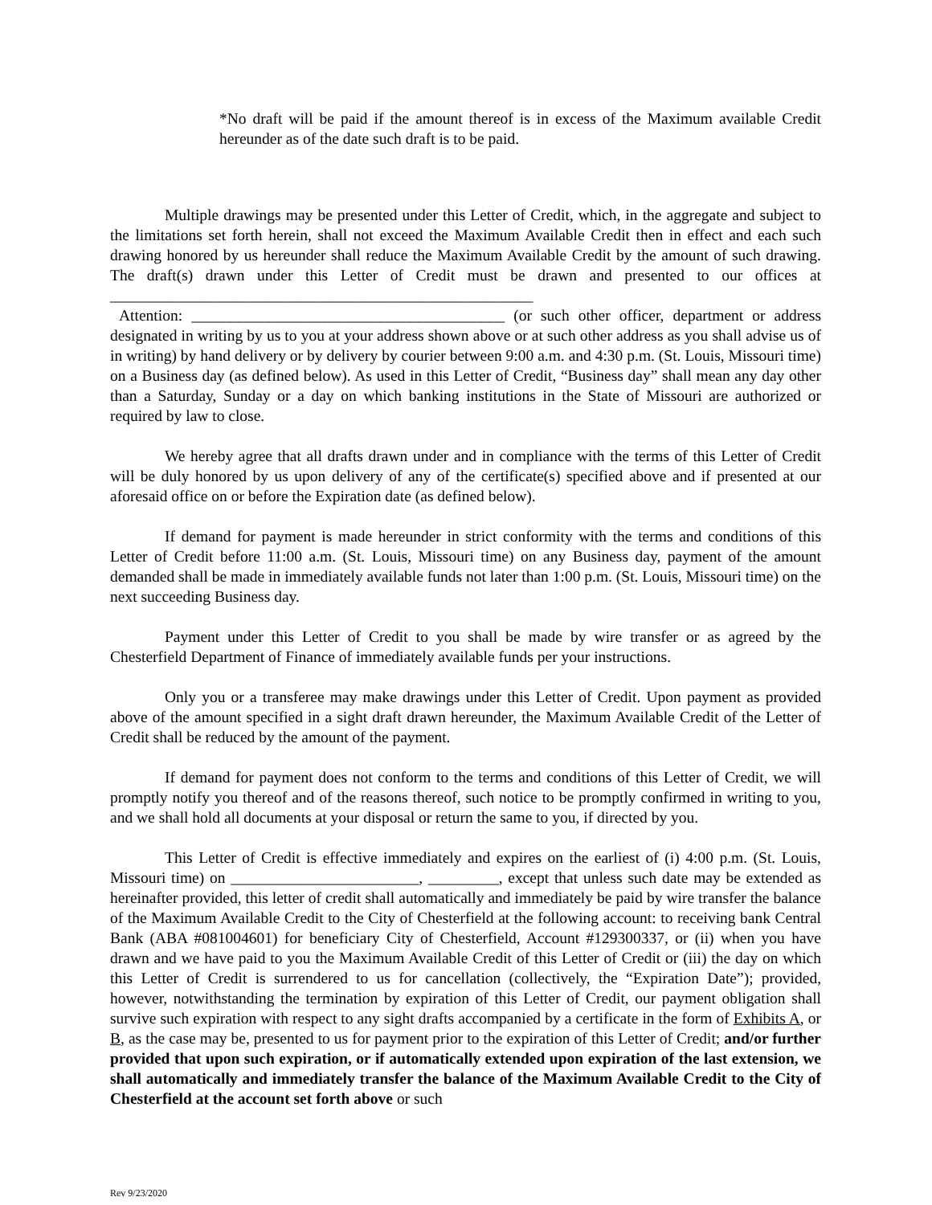*No draft will be paid if the amount thereof is in excess of the Maximum available Credit hereunder as of the date such draft is to be paid.
Multiple drawings may be presented under this Letter of Credit, which, in the aggregate and subject to the limitations set forth herein, shall not exceed the Maximum Available Credit then in effect and each such drawing honored by us hereunder shall reduce the Maximum Available Credit by the amount of such drawing. The draft(s) drawn under this Letter of Credit must be drawn and presented to our offices at ______________________________________________________
Attention: ________________________________________ (or such other officer, department or address designated in writing by us to you at your address shown above or at such other address as you shall advise us of in writing) by hand delivery or by delivery by courier between 9:00 a.m. and 4:30 p.m. (St. Louis, Missouri time) on a Business day (as defined below). As used in this Letter of Credit, “Business day” shall mean any day other than a Saturday, Sunday or a day on which banking institutions in the State of Missouri are authorized or required by law to close.
We hereby agree that all drafts drawn under and in compliance with the terms of this Letter of Credit will be duly honored by us upon delivery of any of the certificate(s) specified above and if presented at our aforesaid office on or before the Expiration date (as defined below).
If demand for payment is made hereunder in strict conformity with the terms and conditions of this Letter of Credit before 11:00 a.m. (St. Louis, Missouri time) on any Business day, payment of the amount demanded shall be made in immediately available funds not later than 1:00 p.m. (St. Louis, Missouri time) on the next succeeding Business day.
Payment under this Letter of Credit to you shall be made by wire transfer or as agreed by the Chesterfield Department of Finance of immediately available funds per your instructions.
Only you or a transferee may make drawings under this Letter of Credit. Upon payment as provided above of the amount specified in a sight draft drawn hereunder, the Maximum Available Credit of the Letter of Credit shall be reduced by the amount of the payment.
If demand for payment does not conform to the terms and conditions of this Letter of Credit, we will promptly notify you thereof and of the reasons thereof, such notice to be promptly confirmed in writing to you, and we shall hold all documents at your disposal or return the same to you, if directed by you.
This Letter of Credit is effective immediately and expires on the earliest of (i) 4:00 p.m. (St. Louis, Missouri time) on ________________________, _________, except that unless such date may be extended as hereinafter provided, this letter of credit shall automatically and immediately be paid by wire transfer the balance of the Maximum Available Credit to the City of Chesterfield at the following account: to receiving bank Central Bank (ABA #081004601) for beneficiary City of Chesterfield, Account #129300337, or (ii) when you have drawn and we have paid to you the Maximum Available Credit of this Letter of Credit or (iii) the day on which this Letter of Credit is surrendered to us for cancellation (collectively, the “Expiration Date”); provided, however, notwithstanding the termination by expiration of this Letter of Credit, our payment obligation shall survive such expiration with respect to any sight drafts accompanied by a certificate in the form of Exhibits A, or B, as the case may be, presented to us for payment prior to the expiration of this Letter of Credit; and/or further provided that upon such expiration, or if automatically extended upon expiration of the last extension, we shall automatically and immediately transfer the balance of the Maximum Available Credit to the City of Chesterfield at the account set forth above or such
Rev 9/23/2020